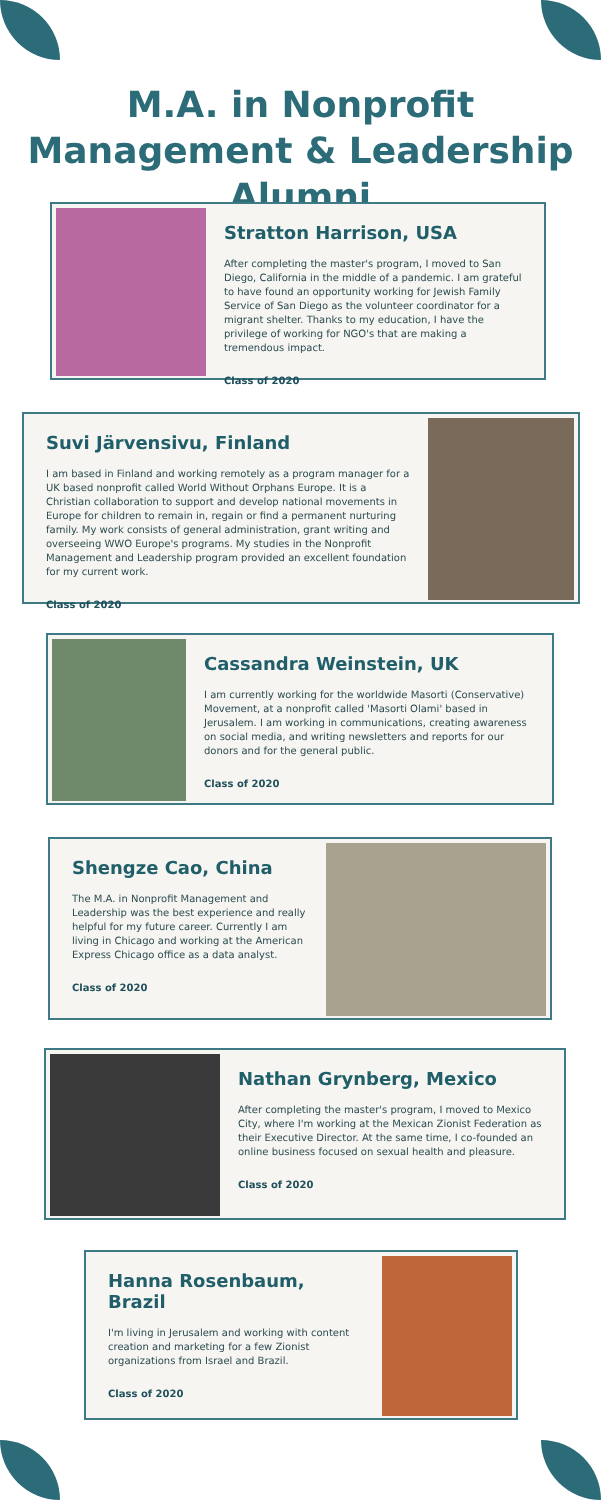M.A. in Nonprofit Management & Leadership Alumni
Stratton Harrison, USA
After completing the master's program, I moved to San Diego, California in the middle of a pandemic. I am grateful to have found an opportunity working for Jewish Family Service of San Diego as the volunteer coordinator for a migrant shelter. Thanks to my education, I have the privilege of working for NGO's that are making a tremendous impact.
Class of 2020
Suvi Järvensivu, Finland
I am based in Finland and working remotely as a program manager for a UK based nonprofit called World Without Orphans Europe. It is a Christian collaboration to support and develop national movements in Europe for children to remain in, regain or find a permanent nurturing family. My work consists of general administration, grant writing and overseeing WWO Europe's programs. My studies in the Nonprofit Management and Leadership program provided an excellent foundation for my current work.
Class of 2020
Cassandra Weinstein, UK
I am currently working for the worldwide Masorti (Conservative) Movement, at a nonprofit called 'Masorti Olami' based in Jerusalem. I am working in communications, creating awareness on social media, and writing newsletters and reports for our donors and for the general public.
Class of 2020
Shengze Cao, China
The M.A. in Nonprofit Management and Leadership was the best experience and really helpful for my future career. Currently I am living in Chicago and working at the American Express Chicago office as a data analyst.
Class of 2020
Nathan Grynberg, Mexico
After completing the master's program, I moved to Mexico City, where I'm working at the Mexican Zionist Federation as their Executive Director. At the same time, I co-founded an online business focused on sexual health and pleasure.
Class of 2020
Hanna Rosenbaum, Brazil
I'm living in Jerusalem and working with content creation and marketing for a few Zionist organizations from Israel and Brazil.
Class of 2020